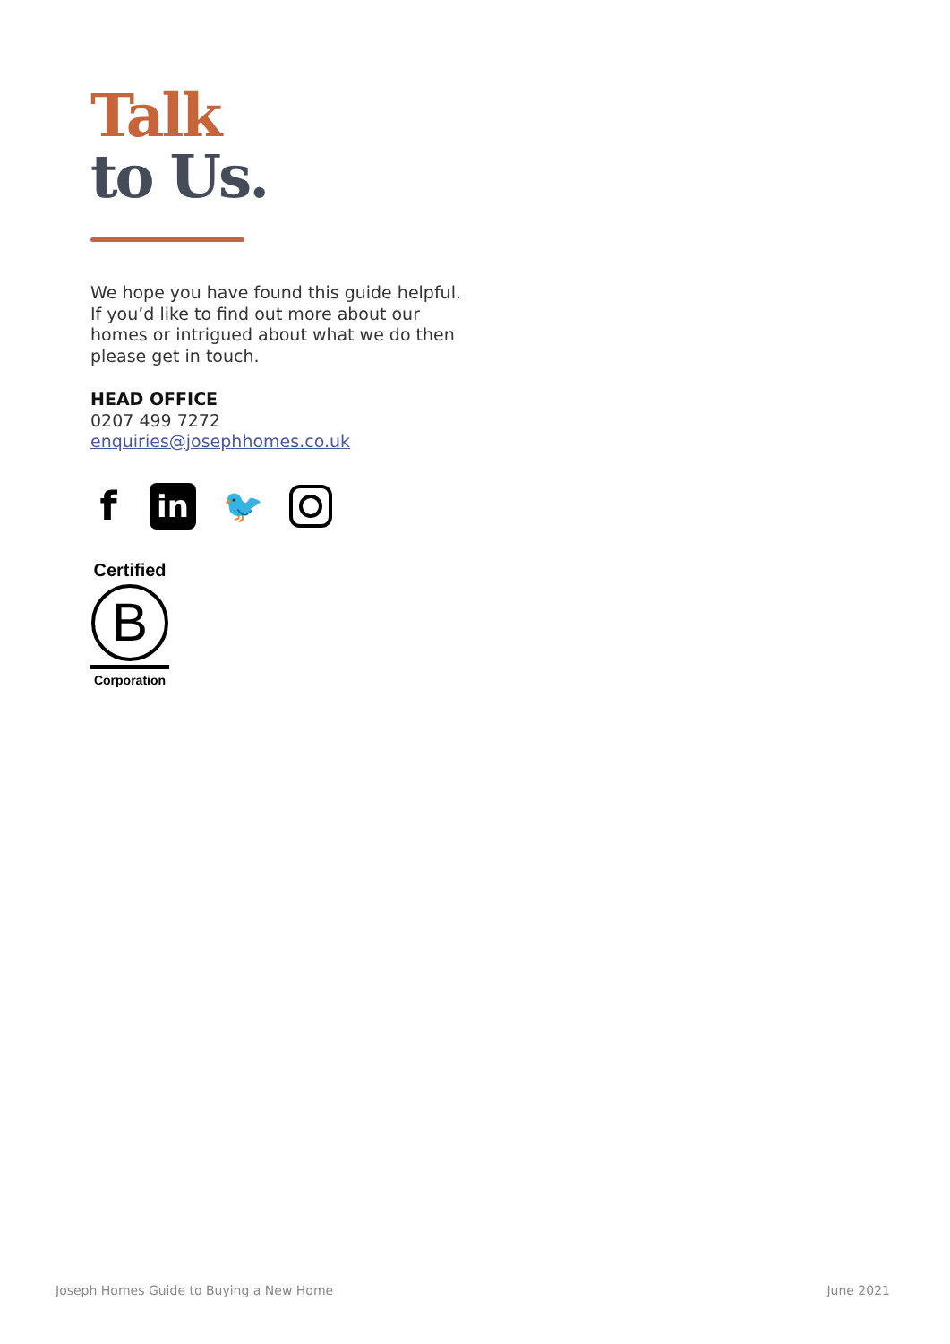Talk
to Us.
We hope you have found this guide helpful. If you’d like to find out more about our homes or intrigued about what we do then please get in touch.
HEAD OFFICE
0207 499 7272
enquiries@josephhomes.co.uk
f
in 🐦
Certified
B
Corporation
Joseph Homes Guide to Buying a New Home June 2021